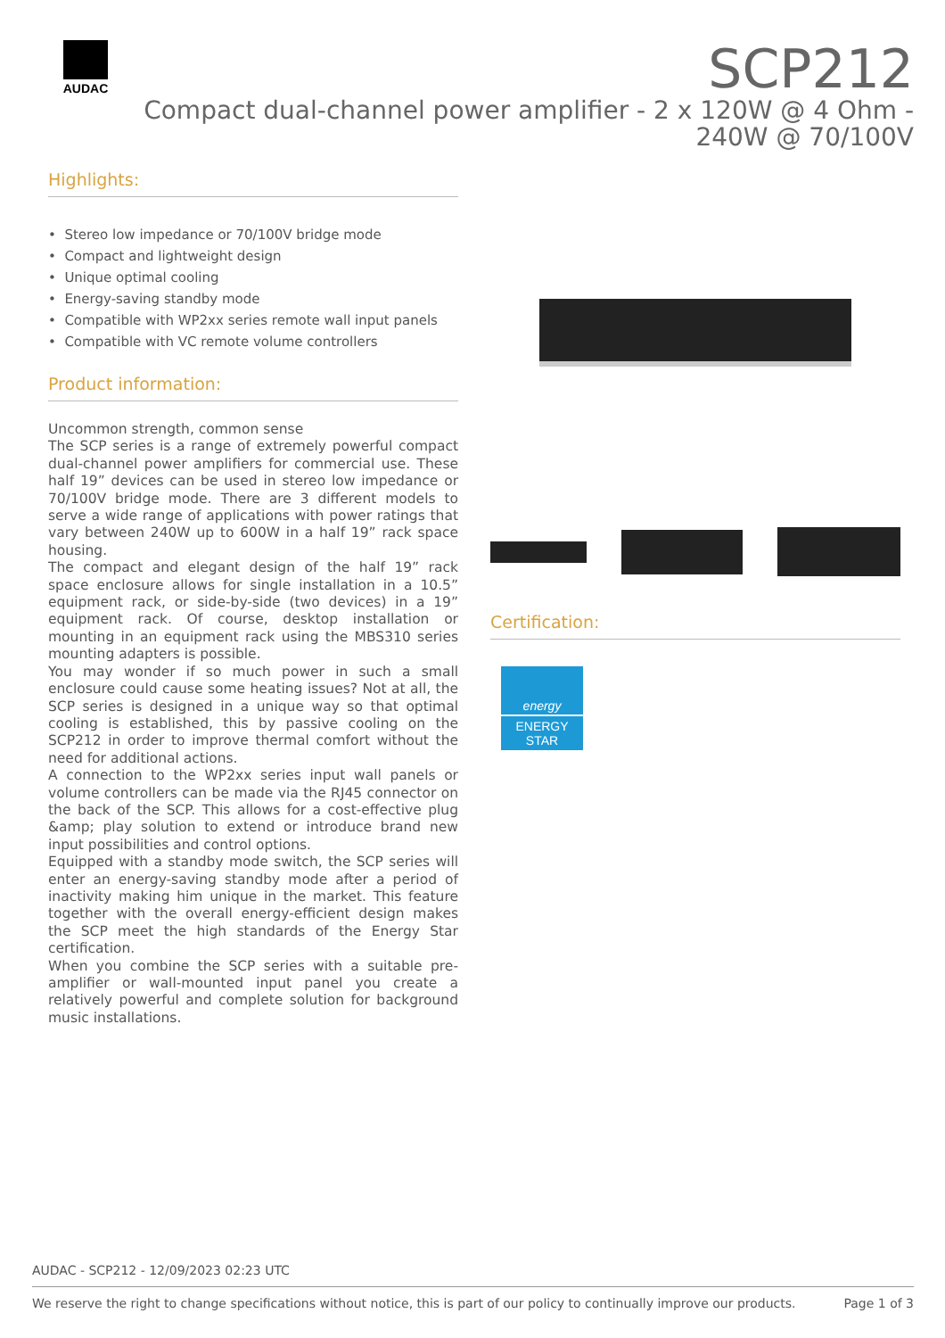AUDAC
SCP212
Compact dual-channel power amplifier - 2 x 120W @ 4 Ohm - 240W @ 70/100V
Highlights:
• Stereo low impedance or 70/100V bridge mode
• Compact and lightweight design
• Unique optimal cooling
• Energy-saving standby mode
• Compatible with WP2xx series remote wall input panels
• Compatible with VC remote volume controllers
Product information:
Uncommon strength, common sense
The SCP series is a range of extremely powerful compact dual-channel power amplifiers for commercial use. These half 19” devices can be used in stereo low impedance or 70/100V bridge mode. There are 3 different models to serve a wide range of applications with power ratings that vary between 240W up to 600W in a half 19” rack space housing.
The compact and elegant design of the half 19” rack space enclosure allows for single installation in a 10.5” equipment rack, or side-by-side (two devices) in a 19” equipment rack. Of course, desktop installation or mounting in an equipment rack using the MBS310 series mounting adapters is possible.
You may wonder if so much power in such a small enclosure could cause some heating issues? Not at all, the SCP series is designed in a unique way so that optimal cooling is established, this by passive cooling on the SCP212 in order to improve thermal comfort without the need for additional actions.
A connection to the WP2xx series input wall panels or volume controllers can be made via the RJ45 connector on the back of the SCP. This allows for a cost-effective plug &amp; play solution to extend or introduce brand new input possibilities and control options.
Equipped with a standby mode switch, the SCP series will enter an energy-saving standby mode after a period of inactivity making him unique in the market. This feature together with the overall energy-efficient design makes the SCP meet the high standards of the Energy Star certification.
When you combine the SCP series with a suitable pre-amplifier or wall-mounted input panel you create a relatively powerful and complete solution for background music installations.
Certification:
energy
ENERGY STAR
AUDAC - SCP212 - 12/09/2023 02:23 UTC
We reserve the right to change specifications without notice, this is part of our policy to continually improve our products. Page 1 of 3